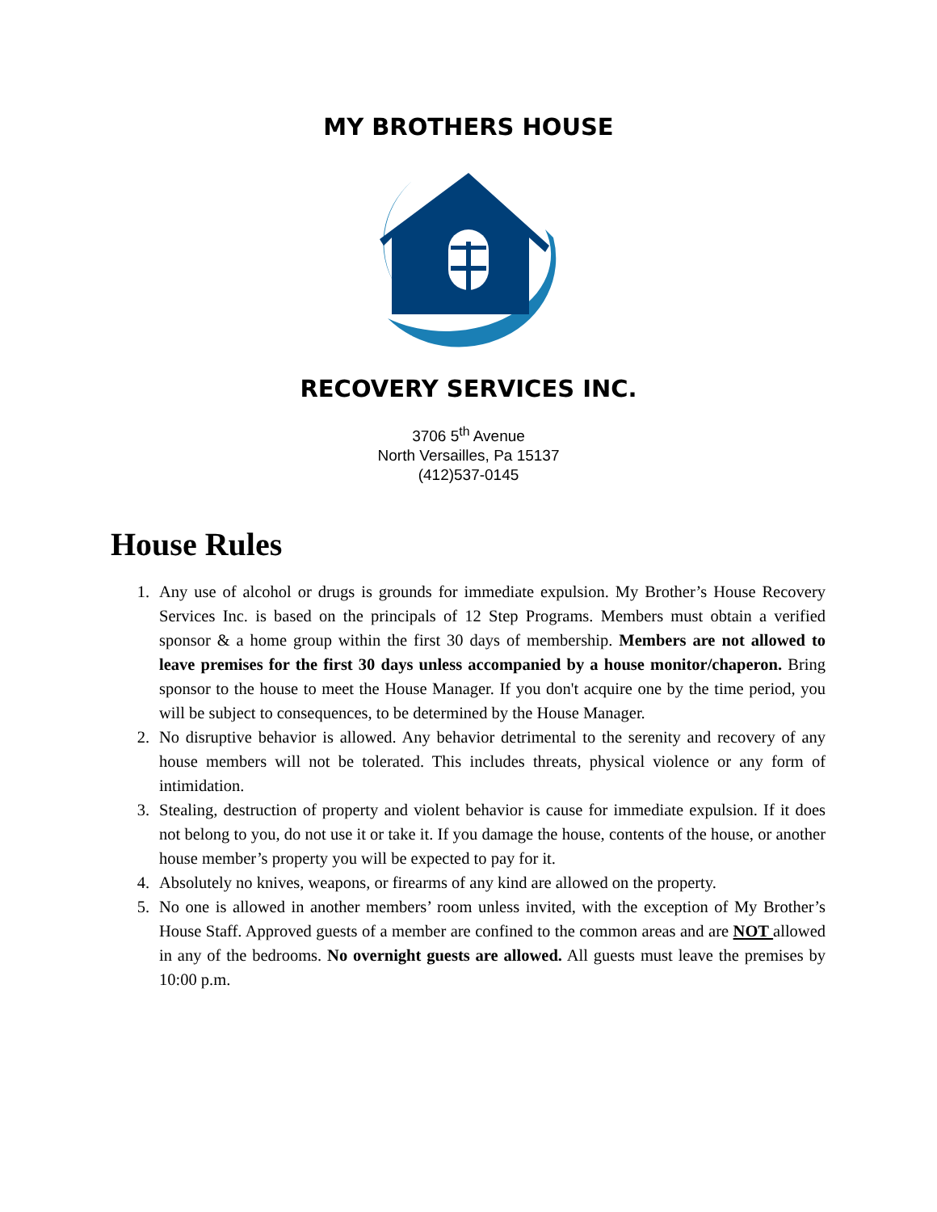MY BROTHERS HOUSE
RECOVERY SERVICES INC.
3706 5<sup>th</sup> Avenue
North Versailles, Pa 15137
(412)537-0145
House Rules
1. Any use of alcohol or drugs is grounds for immediate expulsion. My Brother’s House Recovery Services Inc. is based on the principals of 12 Step Programs. Members must obtain a verified sponsor & a home group within the first 30 days of membership. Members are not allowed to leave premises for the first 30 days unless accompanied by a house monitor/chaperon. Bring sponsor to the house to meet the House Manager. If you don't acquire one by the time period, you will be subject to consequences, to be determined by the House Manager.
2. No disruptive behavior is allowed. Any behavior detrimental to the serenity and recovery of any house members will not be tolerated. This includes threats, physical violence or any form of intimidation.
3. Stealing, destruction of property and violent behavior is cause for immediate expulsion. If it does not belong to you, do not use it or take it. If you damage the house, contents of the house, or another house member’s property you will be expected to pay for it.
4. Absolutely no knives, weapons, or firearms of any kind are allowed on the property.
5. No one is allowed in another members’ room unless invited, with the exception of My Brother’s House Staff. Approved guests of a member are confined to the common areas and are NOT allowed in any of the bedrooms. No overnight guests are allowed. All guests must leave the premises by 10:00 p.m.